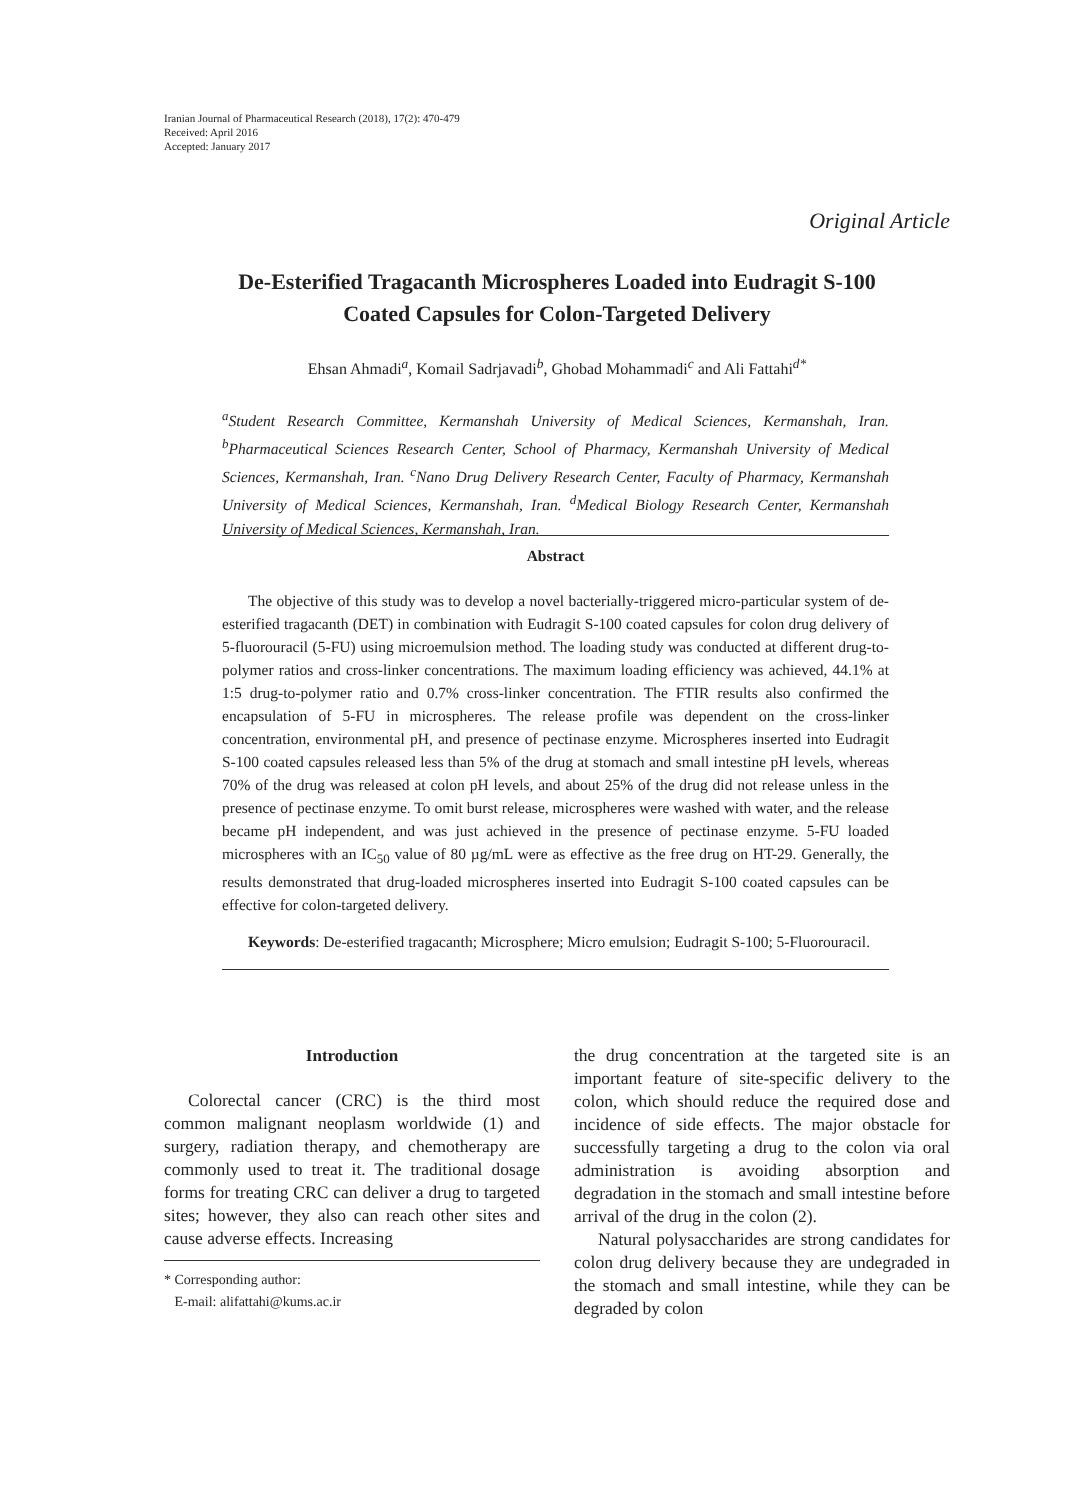Iranian Journal of Pharmaceutical Research (2018), 17(2): 470-479
Received: April 2016
Accepted: January 2017
Original Article
De-Esterified Tragacanth Microspheres Loaded into Eudragit S-100
Coated Capsules for Colon-Targeted Delivery
Ehsan Ahmadi<sup>a</sup>, Komail Sadrjavadi<sup>b</sup>, Ghobad Mohammadi<sup>c</sup> and Ali Fattahi<sup>d*</sup>
<sup>a</sup> Student Research Committee, Kermanshah University of Medical Sciences, Kermanshah, Iran. <sup>b</sup>Pharmaceutical Sciences Research Center, School of Pharmacy, Kermanshah University of Medical Sciences, Kermanshah, Iran. <sup>c</sup>Nano Drug Delivery Research Center, Faculty of Pharmacy, Kermanshah University of Medical Sciences, Kermanshah, Iran. <sup>d</sup>Medical Biology Research Center, Kermanshah University of Medical Sciences, Kermanshah, Iran.
Abstract
The objective of this study was to develop a novel bacterially-triggered micro-particular system of de-esterified tragacanth (DET) in combination with Eudragit S-100 coated capsules for colon drug delivery of 5-fluorouracil (5-FU) using microemulsion method. The loading study was conducted at different drug-to-polymer ratios and cross-linker concentrations. The maximum loading efficiency was achieved, 44.1% at 1:5 drug-to-polymer ratio and 0.7% cross-linker concentration. The FTIR results also confirmed the encapsulation of 5-FU in microspheres. The release profile was dependent on the cross-linker concentration, environmental pH, and presence of pectinase enzyme. Microspheres inserted into Eudragit S-100 coated capsules released less than 5% of the drug at stomach and small intestine pH levels, whereas 70% of the drug was released at colon pH levels, and about 25% of the drug did not release unless in the presence of pectinase enzyme. To omit burst release, microspheres were washed with water, and the release became pH independent, and was just achieved in the presence of pectinase enzyme. 5-FU loaded microspheres with an IC<sub>50</sub> value of 80 µg/mL were as effective as the free drug on HT-29. Generally, the results demonstrated that drug-loaded microspheres inserted into Eudragit S-100 coated capsules can be effective for colon-targeted delivery.
Keywords: De-esterified tragacanth; Microsphere; Micro emulsion; Eudragit S-100; 5-Fluorouracil.
Introduction
Colorectal cancer (CRC) is the third most common malignant neoplasm worldwide (1) and surgery, radiation therapy, and chemotherapy are commonly used to treat it. The traditional dosage forms for treating CRC can deliver a drug to targeted sites; however, they also can reach other sites and cause adverse effects. Increasing
* Corresponding author:
E-mail: alifattahi@kums.ac.ir
the drug concentration at the targeted site is an important feature of site-specific delivery to the colon, which should reduce the required dose and incidence of side effects. The major obstacle for successfully targeting a drug to the colon via oral administration is avoiding absorption and degradation in the stomach and small intestine before arrival of the drug in the colon (2).
Natural polysaccharides are strong candidates for colon drug delivery because they are undegraded in the stomach and small intestine, while they can be degraded by colon